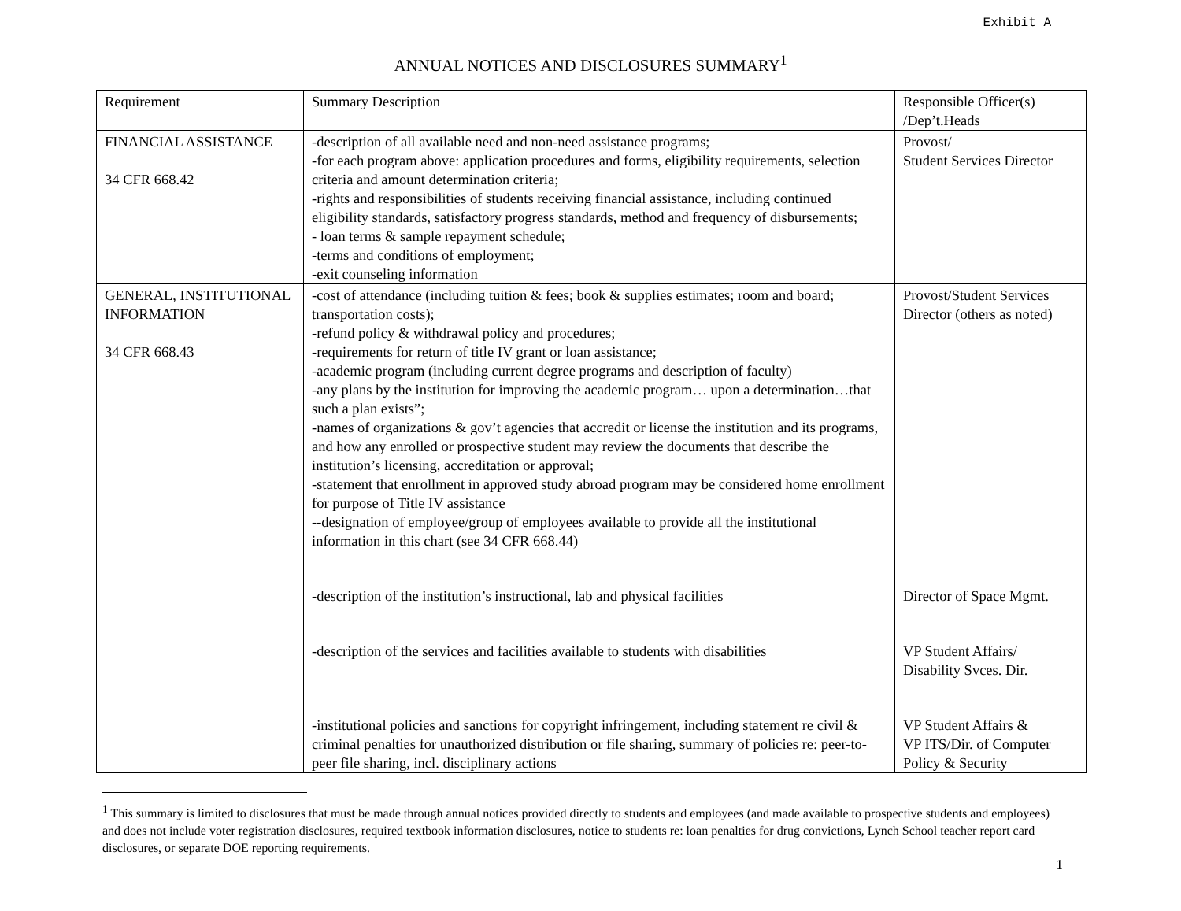Exhibit A
ANNUAL NOTICES AND DISCLOSURES SUMMARY<sup>1</sup>
| Requirement | Summary Description | Responsible Officer(s) /Dep’t.Heads |
| FINANCIAL ASSISTANCE 34 CFR 668.42 | -description of all available need and non-need assistance programs; -for each program above: application procedures and forms, eligibility requirements, selection criteria and amount determination criteria; -rights and responsibilities of students receiving financial assistance, including continued eligibility standards, satisfactory progress standards, method and frequency of disbursements; - loan terms & sample repayment schedule; -terms and conditions of employment; -exit counseling information | Provost/ Student Services Director |
| GENERAL, INSTITUTIONAL INFORMATION 34 CFR 668.43 | -cost of attendance (including tuition & fees; book & supplies estimates; room and board; transportation costs); -refund policy & withdrawal policy and procedures; -requirements for return of title IV grant or loan assistance; -academic program (including current degree programs and description of faculty) -any plans by the institution for improving the academic program… upon a determination…that such a plan exists”; -names of organizations & gov’t agencies that accredit or license the institution and its programs, and how any enrolled or prospective student may review the documents that describe the institution’s licensing, accreditation or approval; -statement that enrollment in approved study abroad program may be considered home enrollment for purpose of Title IV assistance --designation of employee/group of employees available to provide all the institutional information in this chart (see 34 CFR 668.44) -description of the institution’s instructional, lab and physical facilities -description of the services and facilities available to students with disabilities -institutional policies and sanctions for copyright infringement, including statement re civil & criminal penalties for unauthorized distribution or file sharing, summary of policies re: peer-to-peer file sharing, incl. disciplinary actions | Provost/Student Services Director (others as noted) Director of Space Mgmt. VP Student Affairs/ Disability Svces. Dir. VP Student Affairs & VP ITS/Dir. of Computer Policy & Security |
<sup>1</sup> This summary is limited to disclosures that must be made through annual notices provided directly to students and employees (and made available to prospective students and employees) and does not include voter registration disclosures, required textbook information disclosures, notice to students re: loan penalties for drug convictions, Lynch School teacher report card disclosures, or separate DOE reporting requirements.
1